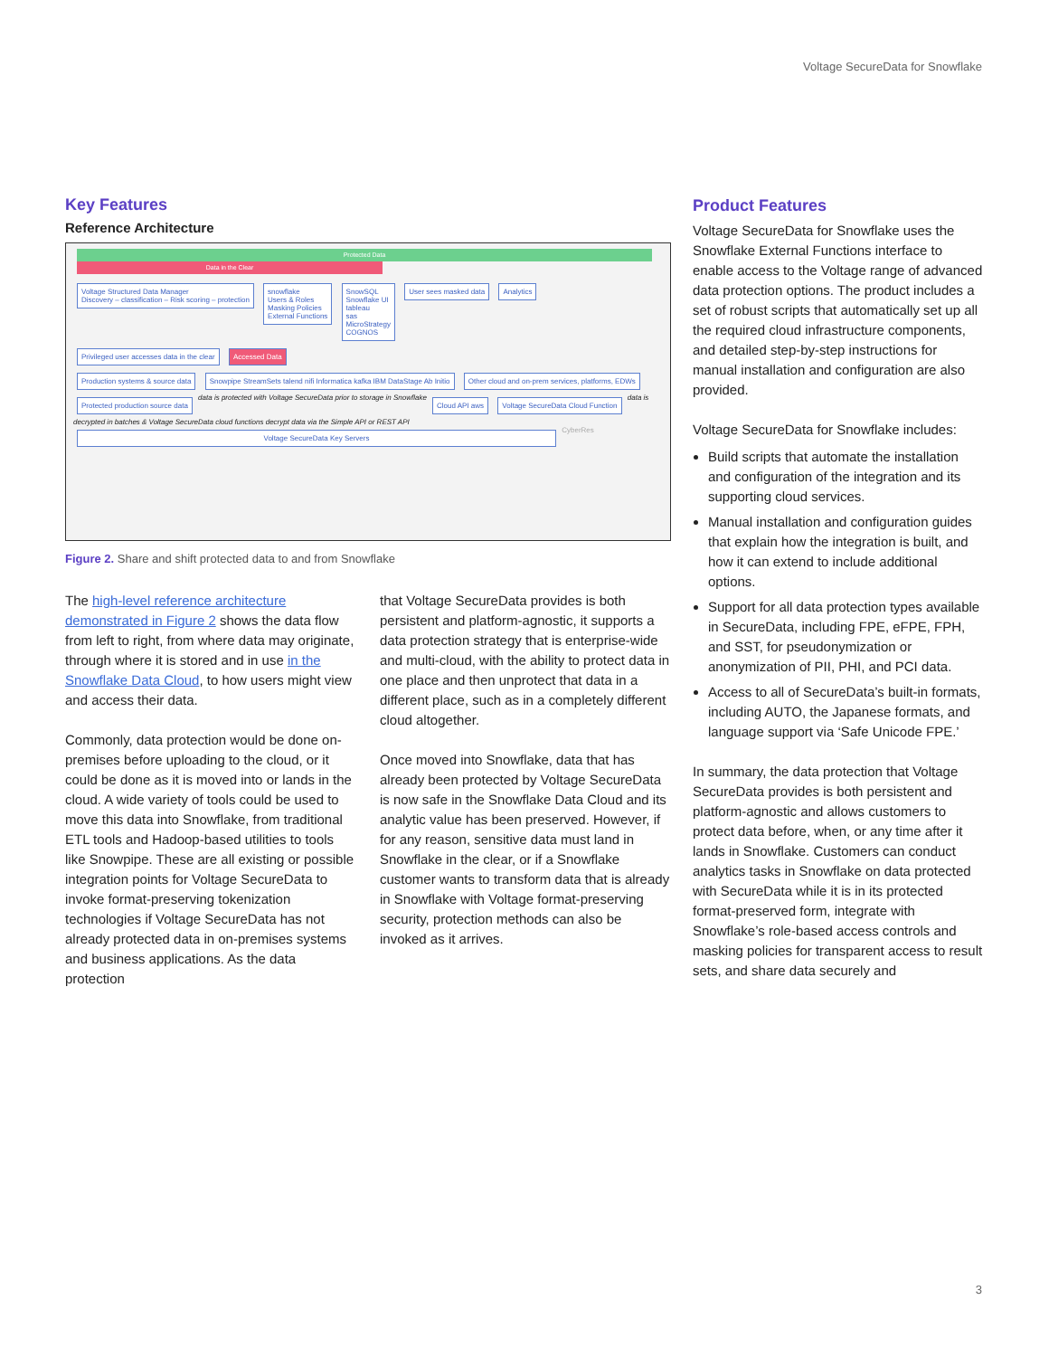Voltage SecureData for Snowflake
Key Features
Reference Architecture
Protected Data
Data in the Clear
Voltage Structured Data Manager
Discovery – classification – Risk scoring – protection snowflake
Users & Roles
Masking Policies
External Functions SnowSQL
Snowflake UI
tableau
sas
MicroStrategy
COGNOS User sees masked data Analytics Privileged user accesses data in the clear Accessed Data
Production systems & source data Snowpipe StreamSets talend nifi Informatica kafka IBM DataStage Ab Initio Other cloud and on-prem services, platforms, EDWs Protected production source data data is protected with Voltage SecureData prior to storage in Snowflake Cloud API aws Voltage SecureData Cloud Function data is decrypted in batches & Voltage SecureData cloud functions decrypt data via the Simple API or REST API
Voltage SecureData Key Servers CyberRes
Figure 2. Share and shift protected data to and from Snowflake
The high-level reference architecture demonstrated in Figure 2 shows the data flow from left to right, from where data may originate, through where it is stored and in use in the Snowflake Data Cloud, to how users might view and access their data.
Commonly, data protection would be done on-premises before uploading to the cloud, or it could be done as it is moved into or lands in the cloud. A wide variety of tools could be used to move this data into Snowflake, from traditional ETL tools and Hadoop-based utilities to tools like Snowpipe. These are all existing or possible integration points for Voltage SecureData to invoke format-preserving tokenization technologies if Voltage SecureData has not already protected data in on-premises systems and business applications. As the data protection
that Voltage SecureData provides is both persistent and platform-agnostic, it supports a data protection strategy that is enterprise-wide and multi-cloud, with the ability to protect data in one place and then unprotect that data in a different place, such as in a completely different cloud altogether.
Once moved into Snowflake, data that has already been protected by Voltage SecureData is now safe in the Snowflake Data Cloud and its analytic value has been preserved. However, if for any reason, sensitive data must land in Snowflake in the clear, or if a Snowflake customer wants to transform data that is already in Snowflake with Voltage format-preserving security, protection methods can also be invoked as it arrives.
Product Features
Voltage SecureData for Snowflake uses the Snowflake External Functions interface to enable access to the Voltage range of advanced data protection options. The product includes a set of robust scripts that automatically set up all the required cloud infrastructure components, and detailed step-by-step instructions for manual installation and configuration are also provided.
Voltage SecureData for Snowflake includes:
Build scripts that automate the installation and configuration of the integration and its supporting cloud services.
Manual installation and configuration guides that explain how the integration is built, and how it can extend to include additional options.
Support for all data protection types available in SecureData, including FPE, eFPE, FPH, and SST, for pseudonymization or anonymization of PII, PHI, and PCI data.
Access to all of SecureData’s built-in formats, including AUTO, the Japanese formats, and language support via ‘Safe Unicode FPE.’
In summary, the data protection that Voltage SecureData provides is both persistent and platform-agnostic and allows customers to protect data before, when, or any time after it lands in Snowflake. Customers can conduct analytics tasks in Snowflake on data protected with SecureData while it is in its protected format-preserved form, integrate with Snowflake’s role-based access controls and masking policies for transparent access to result sets, and share data securely and
3